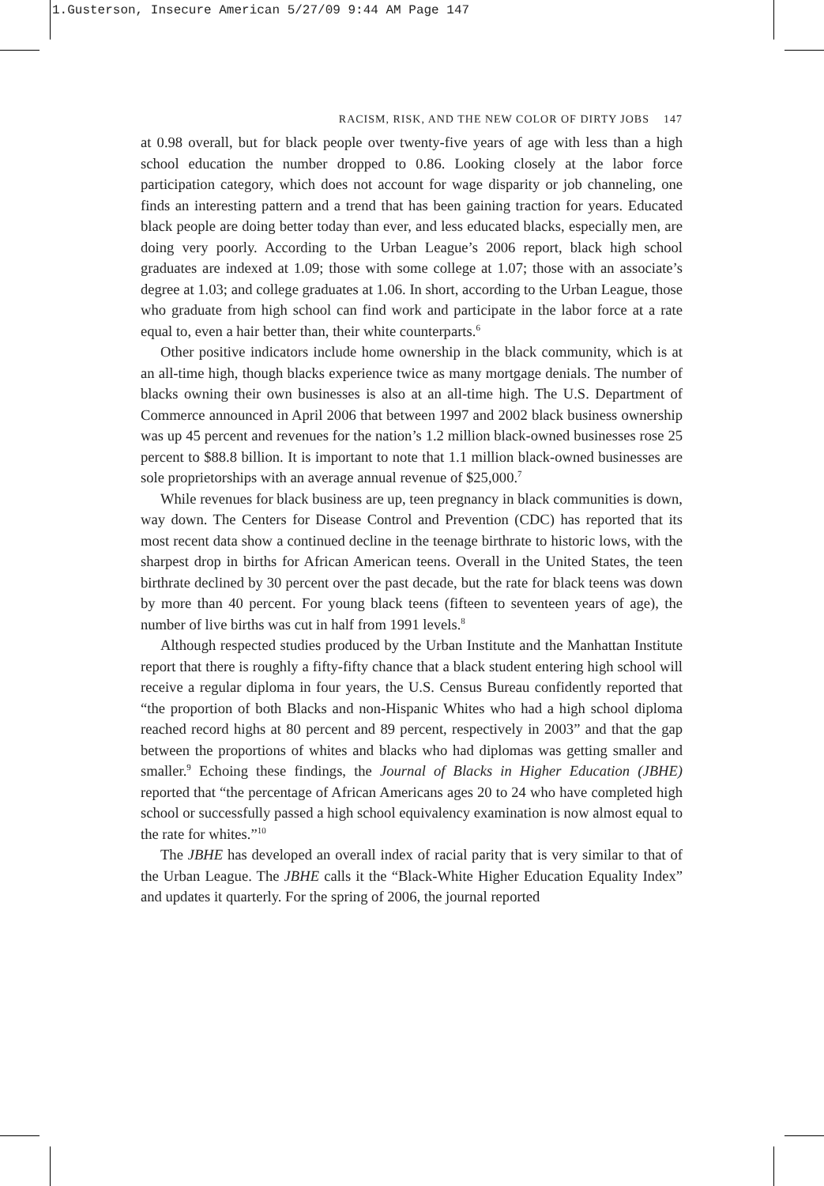1.Gusterson, Insecure American 5/27/09 9:44 AM Page 147
RACISM, RISK, AND THE NEW COLOR OF DIRTY JOBS 147
at 0.98 overall, but for black people over twenty-five years of age with less than a high school education the number dropped to 0.86. Looking closely at the labor force participation category, which does not account for wage disparity or job channeling, one finds an interesting pattern and a trend that has been gaining traction for years. Educated black people are doing better today than ever, and less educated blacks, especially men, are doing very poorly. According to the Urban League’s 2006 report, black high school graduates are indexed at 1.09; those with some college at 1.07; those with an associate’s degree at 1.03; and college graduates at 1.06. In short, according to the Urban League, those who graduate from high school can find work and participate in the labor force at a rate equal to, even a hair better than, their white counterparts.<sup>6</sup>
Other positive indicators include home ownership in the black community, which is at an all-time high, though blacks experience twice as many mortgage denials. The number of blacks owning their own businesses is also at an all-time high. The U.S. Department of Commerce announced in April 2006 that between 1997 and 2002 black business ownership was up 45 percent and revenues for the nation’s 1.2 million black-owned businesses rose 25 percent to $88.8 billion. It is important to note that 1.1 million black-owned businesses are sole proprietorships with an average annual revenue of $25,000.<sup>7</sup>
While revenues for black business are up, teen pregnancy in black communities is down, way down. The Centers for Disease Control and Prevention (CDC) has reported that its most recent data show a continued decline in the teenage birthrate to historic lows, with the sharpest drop in births for African American teens. Overall in the United States, the teen birthrate declined by 30 percent over the past decade, but the rate for black teens was down by more than 40 percent. For young black teens (fifteen to seventeen years of age), the number of live births was cut in half from 1991 levels.<sup>8</sup>
Although respected studies produced by the Urban Institute and the Manhattan Institute report that there is roughly a fifty-fifty chance that a black student entering high school will receive a regular diploma in four years, the U.S. Census Bureau confidently reported that “the proportion of both Blacks and non-Hispanic Whites who had a high school diploma reached record highs at 80 percent and 89 percent, respectively in 2003” and that the gap between the proportions of whites and blacks who had diplomas was getting smaller and smaller.<sup>9</sup> Echoing these findings, the Journal of Blacks in Higher Education (JBHE) reported that “the percentage of African Americans ages 20 to 24 who have completed high school or successfully passed a high school equivalency examination is now almost equal to the rate for whites.”<sup>10</sup>
The JBHE has developed an overall index of racial parity that is very similar to that of the Urban League. The JBHE calls it the “Black-White Higher Education Equality Index” and updates it quarterly. For the spring of 2006, the journal reported